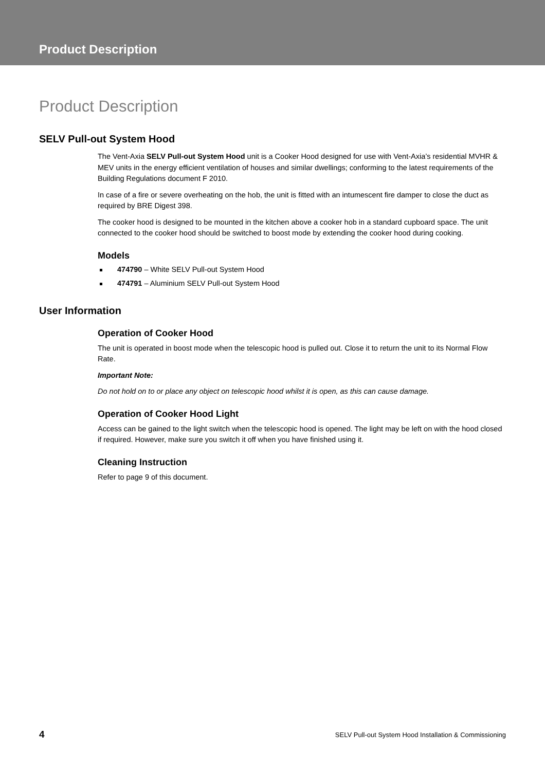Product Description
Product Description
SELV Pull-out System Hood
The Vent-Axia SELV Pull-out System Hood unit is a Cooker Hood designed for use with Vent-Axia’s residential MVHR & MEV units in the energy efficient ventilation of houses and similar dwellings; conforming to the latest requirements of the Building Regulations document F 2010.
In case of a fire or severe overheating on the hob, the unit is fitted with an intumescent fire damper to close the duct as required by BRE Digest 398.
The cooker hood is designed to be mounted in the kitchen above a cooker hob in a standard cupboard space. The unit connected to the cooker hood should be switched to boost mode by extending the cooker hood during cooking.
Models
474790 – White SELV Pull-out System Hood
474791 – Aluminium SELV Pull-out System Hood
User Information
Operation of Cooker Hood
The unit is operated in boost mode when the telescopic hood is pulled out. Close it to return the unit to its Normal Flow Rate.
Important Note:
Do not hold on to or place any object on telescopic hood whilst it is open, as this can cause damage.
Operation of Cooker Hood Light
Access can be gained to the light switch when the telescopic hood is opened. The light may be left on with the hood closed if required. However, make sure you switch it off when you have finished using it.
Cleaning Instruction
Refer to page 9 of this document.
4 SELV Pull-out System Hood Installation & Commissioning